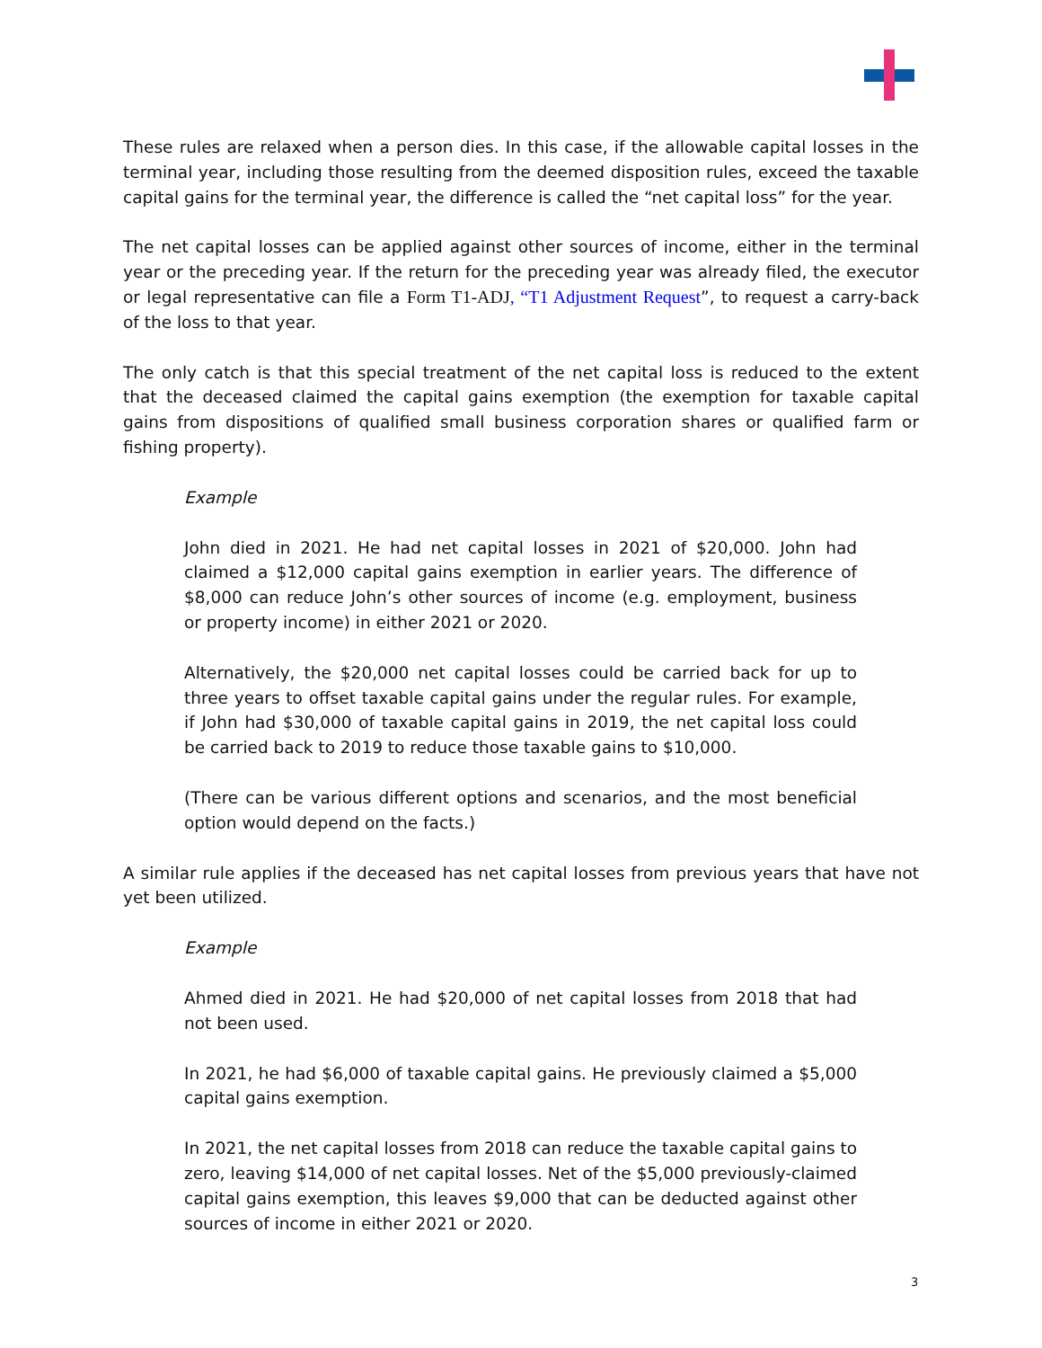These rules are relaxed when a person dies. In this case, if the allowable capital losses in the terminal year, including those resulting from the deemed disposition rules, exceed the taxable capital gains for the terminal year, the difference is called the “net capital loss” for the year.
The net capital losses can be applied against other sources of income, either in the terminal year or the preceding year. If the return for the preceding year was already filed, the executor or legal representative can file a Form T1-ADJ, “T1 Adjustment Request”, to request a carry-back of the loss to that year.
The only catch is that this special treatment of the net capital loss is reduced to the extent that the deceased claimed the capital gains exemption (the exemption for taxable capital gains from dispositions of qualified small business corporation shares or qualified farm or fishing property).
Example
John died in 2021. He had net capital losses in 2021 of $20,000. John had claimed a $12,000 capital gains exemption in earlier years. The difference of $8,000 can reduce John’s other sources of income (e.g. employment, business or property income) in either 2021 or 2020.
Alternatively, the $20,000 net capital losses could be carried back for up to three years to offset taxable capital gains under the regular rules. For example, if John had $30,000 of taxable capital gains in 2019, the net capital loss could be carried back to 2019 to reduce those taxable gains to $10,000.
(There can be various different options and scenarios, and the most beneficial option would depend on the facts.)
A similar rule applies if the deceased has net capital losses from previous years that have not yet been utilized.
Example
Ahmed died in 2021. He had $20,000 of net capital losses from 2018 that had not been used.
In 2021, he had $6,000 of taxable capital gains. He previously claimed a $5,000 capital gains exemption.
In 2021, the net capital losses from 2018 can reduce the taxable capital gains to zero, leaving $14,000 of net capital losses. Net of the $5,000 previously-claimed capital gains exemption, this leaves $9,000 that can be deducted against other sources of income in either 2021 or 2020.
3